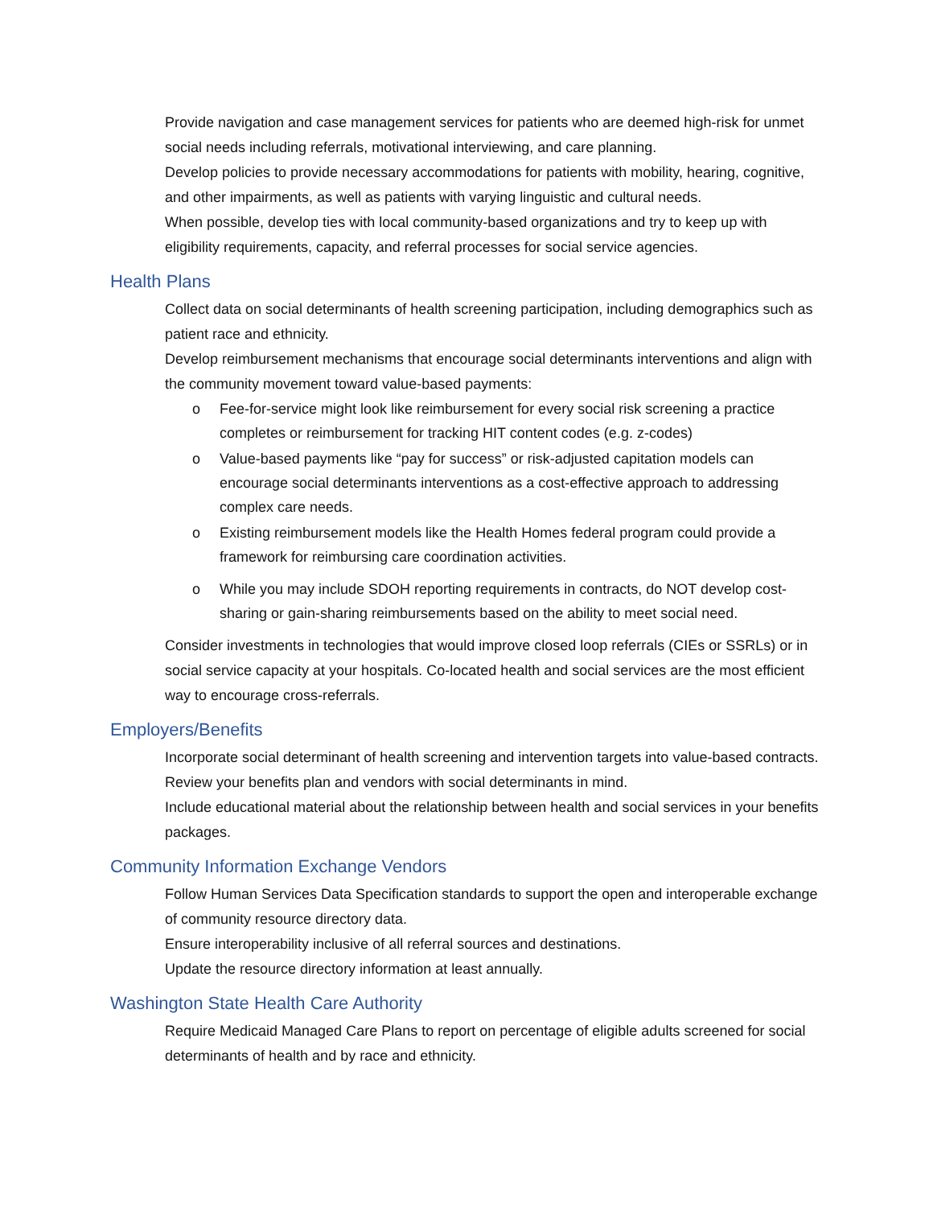Provide navigation and case management services for patients who are deemed high-risk for unmet social needs including referrals, motivational interviewing, and care planning.
Develop policies to provide necessary accommodations for patients with mobility, hearing, cognitive, and other impairments, as well as patients with varying linguistic and cultural needs.
When possible, develop ties with local community-based organizations and try to keep up with eligibility requirements, capacity, and referral processes for social service agencies.
Health Plans
Collect data on social determinants of health screening participation, including demographics such as patient race and ethnicity.
Develop reimbursement mechanisms that encourage social determinants interventions and align with the community movement toward value-based payments:
o Fee-for-service might look like reimbursement for every social risk screening a practice completes or reimbursement for tracking HIT content codes (e.g. z-codes)
o Value-based payments like “pay for success” or risk-adjusted capitation models can encourage social determinants interventions as a cost-effective approach to addressing complex care needs.
o Existing reimbursement models like the Health Homes federal program could provide a framework for reimbursing care coordination activities.
o While you may include SDOH reporting requirements in contracts, do NOT develop cost-sharing or gain-sharing reimbursements based on the ability to meet social need.
Consider investments in technologies that would improve closed loop referrals (CIEs or SSRLs) or in social service capacity at your hospitals. Co-located health and social services are the most efficient way to encourage cross-referrals.
Employers/Benefits
Incorporate social determinant of health screening and intervention targets into value-based contracts.
Review your benefits plan and vendors with social determinants in mind.
Include educational material about the relationship between health and social services in your benefits packages.
Community Information Exchange Vendors
Follow Human Services Data Specification standards to support the open and interoperable exchange of community resource directory data.
Ensure interoperability inclusive of all referral sources and destinations.
Update the resource directory information at least annually.
Washington State Health Care Authority
Require Medicaid Managed Care Plans to report on percentage of eligible adults screened for social determinants of health and by race and ethnicity.